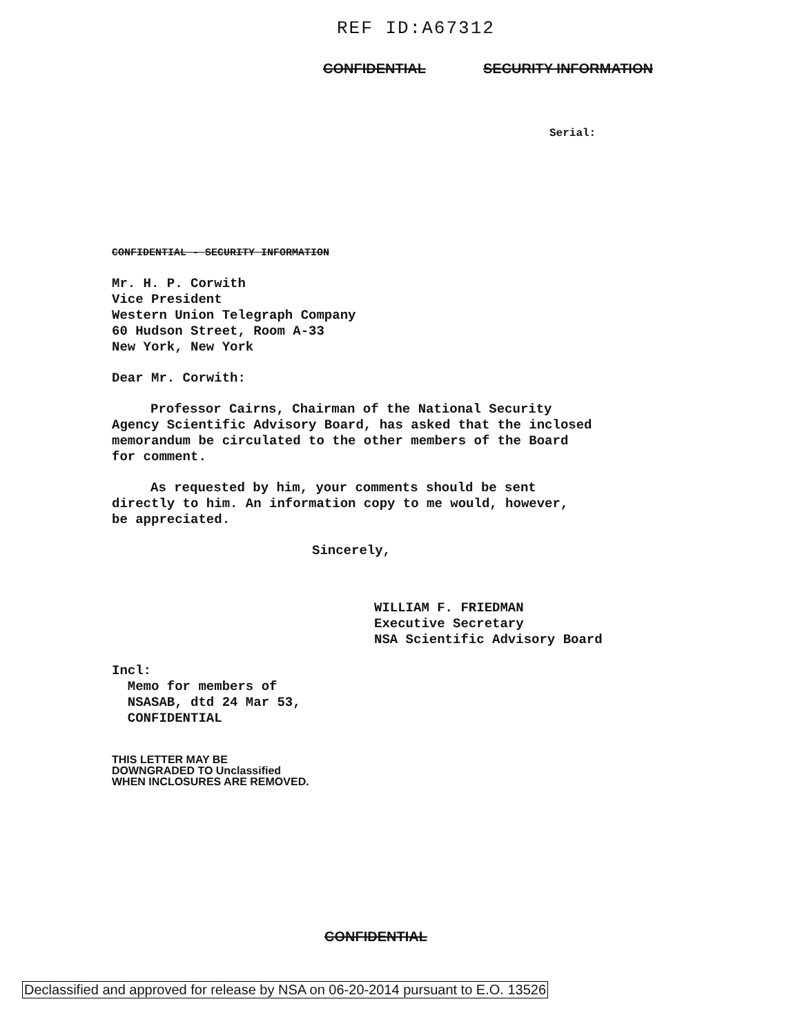REF ID:A67312
CONFIDENTIAL SECURITY INFORMATION
Serial:
CONFIDENTIAL - SECURITY INFORMATION
Mr. H. P. Corwith
Vice President
Western Union Telegraph Company
60 Hudson Street, Room A-33
New York, New York
Dear Mr. Corwith:
Professor Cairns, Chairman of the National Security
Agency Scientific Advisory Board, has asked that the inclosed
memorandum be circulated to the other members of the Board
for comment.
As requested by him, your comments should be sent
directly to him. An information copy to me would, however,
be appreciated.
Sincerely,
WILLIAM F. FRIEDMAN
Executive Secretary
NSA Scientific Advisory Board
Incl:
Memo for members of
NSASAB, dtd 24 Mar 53,
CONFIDENTIAL
THIS LETTER MAY BE
DOWNGRADED TO Unclassified
WHEN INCLOSURES ARE REMOVED.
CONFIDENTIAL
Declassified and approved for release by NSA on 06-20-2014 pursuant to E.O. 13526